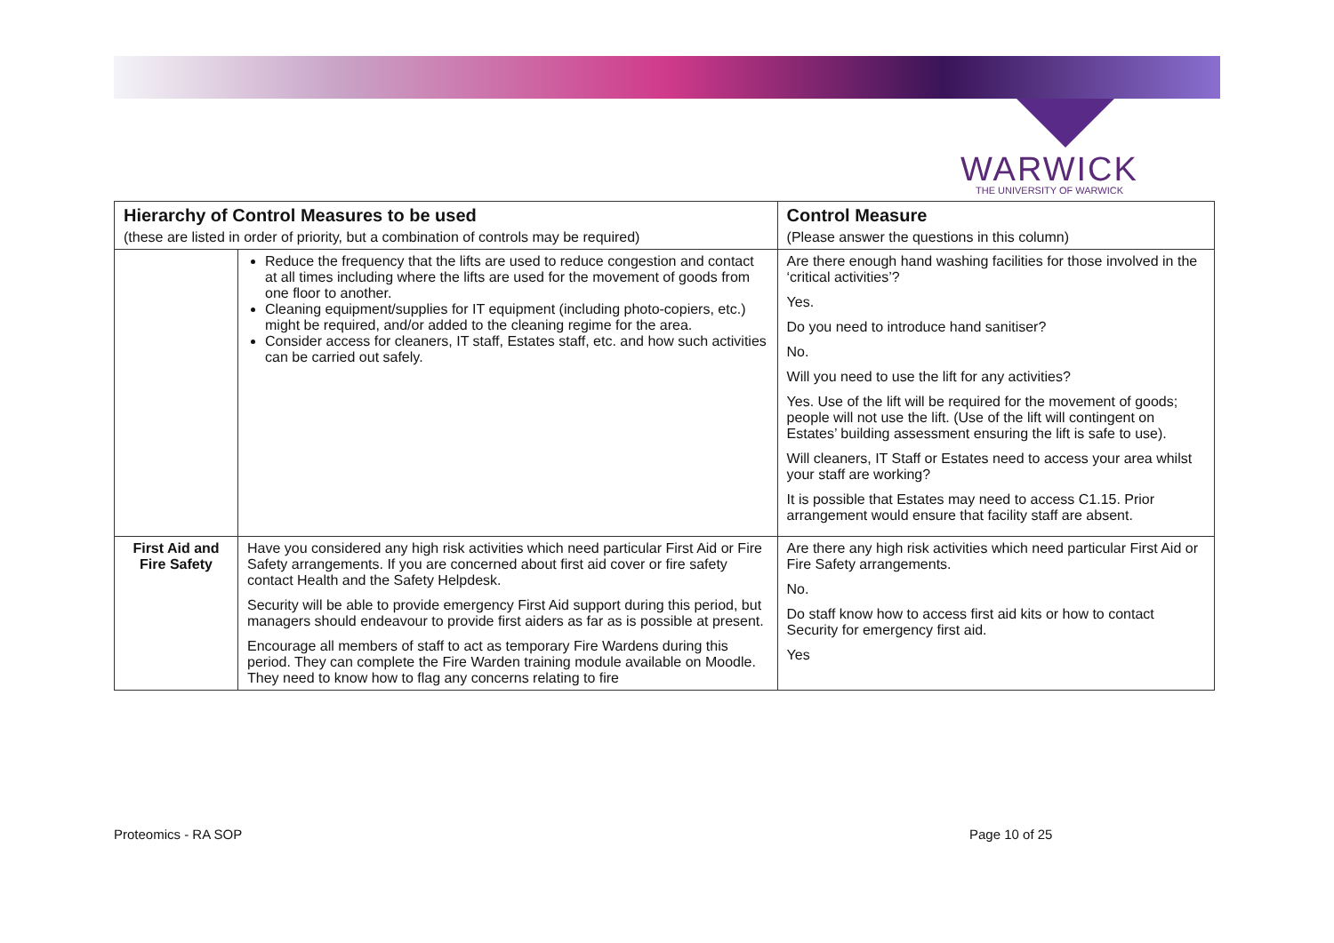WARWICK
THE UNIVERSITY OF WARWICK
| Hierarchy of Control Measures to be used | | Control Measure |
| --- | --- | --- |
| (these are listed in order of priority, but a combination of controls may be required) | | (Please answer the questions in this column) |
| | Reduce the frequency that the lifts are used to reduce congestion and contact at all times including where the lifts are used for the movement of goods from one floor to another. Cleaning equipment/supplies for IT equipment (including photo-copiers, etc.) might be required, and/or added to the cleaning regime for the area. Consider access for cleaners, IT staff, Estates staff, etc. and how such activities can be carried out safely. | Are there enough hand washing facilities for those involved in the ‘critical activities’? Yes. Do you need to introduce hand sanitiser? No. Will you need to use the lift for any activities? Yes. Use of the lift will be required for the movement of goods; people will not use the lift. (Use of the lift will contingent on Estates’ building assessment ensuring the lift is safe to use). Will cleaners, IT Staff or Estates need to access your area whilst your staff are working? It is possible that Estates may need to access C1.15. Prior arrangement would ensure that facility staff are absent. |
| First Aid and Fire Safety | Have you considered any high risk activities which need particular First Aid or Fire Safety arrangements. If you are concerned about first aid cover or fire safety contact Health and the Safety Helpdesk. Security will be able to provide emergency First Aid support during this period, but managers should endeavour to provide first aiders as far as is possible at present. Encourage all members of staff to act as temporary Fire Wardens during this period. They can complete the Fire Warden training module available on Moodle. They need to know how to flag any concerns relating to fire | Are there any high risk activities which need particular First Aid or Fire Safety arrangements. No. Do staff know how to access first aid kits or how to contact Security for emergency first aid. Yes |
Proteomics - RA SOP Page 10 of 25